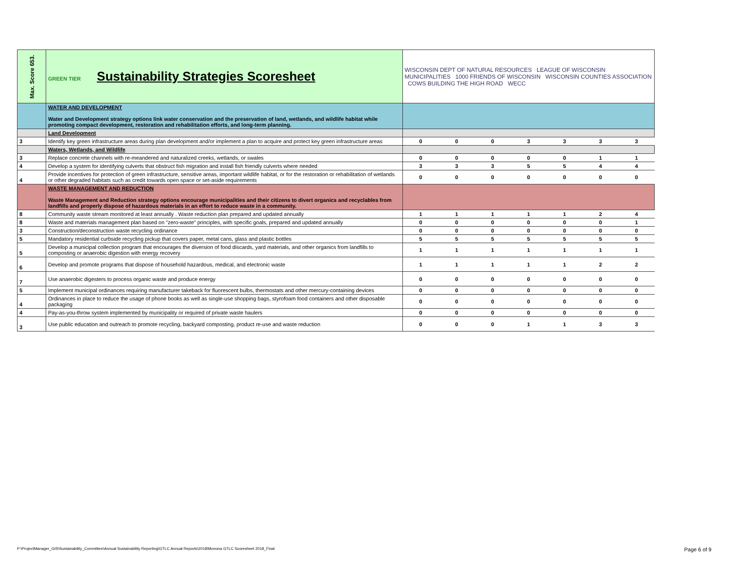| Max. Score 653. | GREEN TIER Sustainability Strategies Scoresheet | WISCONSIN DEPT OF NATURAL RESOURCES LEAGUE OF WISCONSIN MUNICIPALITIES 1000 FRIENDS OF WISCONSIN WISCONSIN COUNTIES ASSOCIATION COWS BUILDING THE HIGH ROAD WECC | | | | | | |
| | WATER AND DEVELOPMENT Water and Development strategy options link water conservation and the preservation of land, wetlands, and wildlife habitat while promoting compact development, restoration and rehabilitation efforts, and long-term planning. | | | | | | | |
| | Land Development | | | | | | | |
| 3 | Identify key green infrastructure areas during plan development and/or implement a plan to acquire and protect key green infrastructure areas | 0 | 0 | 0 | 3 | 3 | 3 | 3 |
| | Waters, Wetlands, and Wildlife | | | | | | | |
| 3 | Replace concrete channels with re-meandered and naturalized creeks, wetlands, or swales | 0 | 0 | 0 | 0 | 0 | 1 | 1 |
| 4 | Develop a system for identifying culverts that obstruct fish migration and install fish friendly culverts where needed | 3 | 3 | 3 | 5 | 5 | 4 | 4 |
| 4 | Provide incentives for protection of green infrastructure, sensitive areas, important wildlife habitat, or for the restoration or rehabilitation of wetlands or other degraded habitats such as credit towards open space or set-aside requirements | 0 | 0 | 0 | 0 | 0 | 0 | 0 |
| | WASTE MANAGEMENT AND REDUCTION Waste Management and Reduction strategy options encourage municipalities and their citizens to divert organics and recyclables from landfills and properly dispose of hazardous materials in an effort to reduce waste in a community. | | | | | | | |
| 8 | Community waste stream monitored at least annually . Waste reduction plan prepared and updated annually | 1 | 1 | 1 | 1 | 1 | 2 | 4 |
| 8 | Waste and materials management plan based on "zero-waste" principles, with specific goals, prepared and updated annually | 0 | 0 | 0 | 0 | 0 | 0 | 1 |
| 3 | Construction/deconstruction waste recycling ordinance | 0 | 0 | 0 | 0 | 0 | 0 | 0 |
| 5 | Mandatory residential curbside recycling pickup that covers paper, metal cans, glass and plastic bottles | 5 | 5 | 5 | 5 | 5 | 5 | 5 |
| 5 | Develop a municipal collection program that encourages the diversion of food discards, yard materials, and other organics from landfills to composting or anaerobic digestion with energy recovery | 1 | 1 | 1 | 1 | 1 | 1 | 1 |
| 6 | Develop and promote programs that dispose of household hazardous, medical, and electronic waste | 1 | 1 | 1 | 1 | 1 | 2 | 2 |
| 7 | Use anaerobic digesters to process organic waste and produce energy | 0 | 0 | 0 | 0 | 0 | 0 | 0 |
| 5 | Implement municipal ordinances requiring manufacturer takeback for fluorescent bulbs, thermostats and other mercury-containing devices | 0 | 0 | 0 | 0 | 0 | 0 | 0 |
| 4 | Ordinances in place to reduce the usage of phone books as well as single-use shopping bags, styrofoam food containers and other disposable packaging | 0 | 0 | 0 | 0 | 0 | 0 | 0 |
| 4 | Pay-as-you-throw system implemented by municipality or required of private waste haulers | 0 | 0 | 0 | 0 | 0 | 0 | 0 |
| 3 | Use public education and outreach to promote recycling, backyard composting, product re-use and waste reduction | 0 | 0 | 0 | 1 | 1 | 3 | 3 |
P:\ProjectManager_GIS\Sustainability_Committee\Annual Sustainability Reporting\GTLC Annual Reports\2018\Monona GTLC Scoresheet 2018_Final
Page 6 of 9